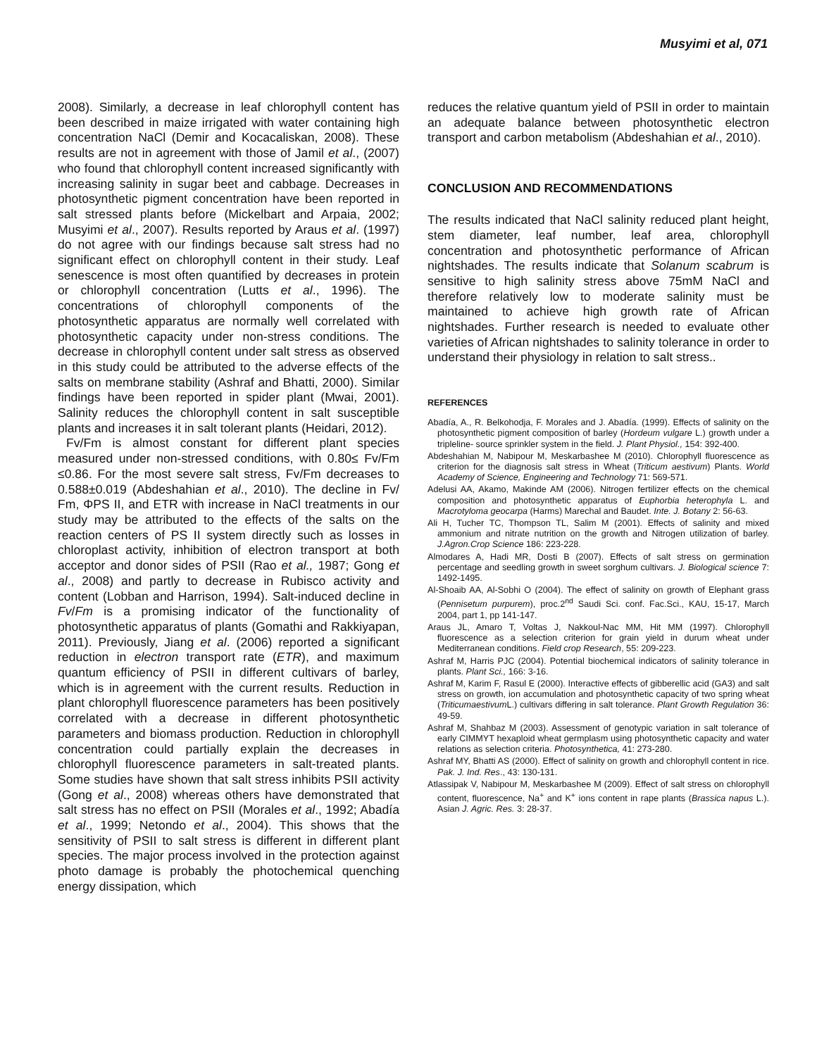Musyimi et al, 071
2008). Similarly, a decrease in leaf chlorophyll content has been described in maize irrigated with water containing high concentration NaCl (Demir and Kocacaliskan, 2008). These results are not in agreement with those of Jamil et al., (2007) who found that chlorophyll content increased significantly with increasing salinity in sugar beet and cabbage. Decreases in photosynthetic pigment concentration have been reported in salt stressed plants before (Mickelbart and Arpaia, 2002; Musyimi et al., 2007). Results reported by Araus et al. (1997) do not agree with our findings because salt stress had no significant effect on chlorophyll content in their study. Leaf senescence is most often quantified by decreases in protein or chlorophyll concentration (Lutts et al., 1996). The concentrations of chlorophyll components of the photosynthetic apparatus are normally well correlated with photosynthetic capacity under non-stress conditions. The decrease in chlorophyll content under salt stress as observed in this study could be attributed to the adverse effects of the salts on membrane stability (Ashraf and Bhatti, 2000). Similar findings have been reported in spider plant (Mwai, 2001). Salinity reduces the chlorophyll content in salt susceptible plants and increases it in salt tolerant plants (Heidari, 2012).
Fv/Fm is almost constant for different plant species measured under non-stressed conditions, with 0.80≤ Fv/Fm ≤0.86. For the most severe salt stress, Fv/Fm decreases to 0.588±0.019 (Abdeshahian et al., 2010). The decline in Fv/ Fm, ΦPS II, and ETR with increase in NaCl treatments in our study may be attributed to the effects of the salts on the reaction centers of PS II system directly such as losses in chloroplast activity, inhibition of electron transport at both acceptor and donor sides of PSII (Rao et al., 1987; Gong et al., 2008) and partly to decrease in Rubisco activity and content (Lobban and Harrison, 1994). Salt-induced decline in Fv/Fm is a promising indicator of the functionality of photosynthetic apparatus of plants (Gomathi and Rakkiyapan, 2011). Previously, Jiang et al. (2006) reported a significant reduction in electron transport rate (ETR), and maximum quantum efficiency of PSII in different cultivars of barley, which is in agreement with the current results. Reduction in plant chlorophyll fluorescence parameters has been positively correlated with a decrease in different photosynthetic parameters and biomass production. Reduction in chlorophyll concentration could partially explain the decreases in chlorophyll fluorescence parameters in salt-treated plants. Some studies have shown that salt stress inhibits PSII activity (Gong et al., 2008) whereas others have demonstrated that salt stress has no effect on PSII (Morales et al., 1992; Abadía et al., 1999; Netondo et al., 2004). This shows that the sensitivity of PSII to salt stress is different in different plant species. The major process involved in the protection against photo damage is probably the photochemical quenching energy dissipation, which
reduces the relative quantum yield of PSII in order to maintain an adequate balance between photosynthetic electron transport and carbon metabolism (Abdeshahian et al., 2010).
CONCLUSION AND RECOMMENDATIONS
The results indicated that NaCl salinity reduced plant height, stem diameter, leaf number, leaf area, chlorophyll concentration and photosynthetic performance of African nightshades. The results indicate that Solanum scabrum is sensitive to high salinity stress above 75mM NaCl and therefore relatively low to moderate salinity must be maintained to achieve high growth rate of African nightshades. Further research is needed to evaluate other varieties of African nightshades to salinity tolerance in order to understand their physiology in relation to salt stress..
REFERENCES
Abadía, A., R. Belkohodja, F. Morales and J. Abadía. (1999). Effects of salinity on the photosynthetic pigment composition of barley (Hordeum vulgare L.) growth under a tripleline- source sprinkler system in the field. J. Plant Physiol., 154: 392-400.
Abdeshahian M, Nabipour M, Meskarbashee M (2010). Chlorophyll fluorescence as criterion for the diagnosis salt stress in Wheat (Triticum aestivum) Plants. World Academy of Science, Engineering and Technology 71: 569-571.
Adelusi AA, Akamo, Makinde AM (2006). Nitrogen fertilizer effects on the chemical composition and photosynthetic apparatus of Euphorbia heterophyla L. and Macrotyloma geocarpa (Harms) Marechal and Baudet. Inte. J. Botany 2: 56-63.
Ali H, Tucher TC, Thompson TL, Salim M (2001). Effects of salinity and mixed ammonium and nitrate nutrition on the growth and Nitrogen utilization of barley. J.Agron.Crop Science 186: 223-228.
Almodares A, Hadi MR, Dosti B (2007). Effects of salt stress on germination percentage and seedling growth in sweet sorghum cultivars. J. Biological science 7: 1492-1495.
Al-Shoaib AA, Al-Sobhi O (2004). The effect of salinity on growth of Elephant grass (Pennisetum purpurem), proc.2<sup>nd</sup> Saudi Sci. conf. Fac.Sci., KAU, 15-17, March 2004, part 1, pp 141-147.
Araus JL, Amaro T, Voltas J, Nakkoul-Nac MM, Hit MM (1997). Chlorophyll fluorescence as a selection criterion for grain yield in durum wheat under Mediterranean conditions. Field crop Research, 55: 209-223.
Ashraf M, Harris PJC (2004). Potential biochemical indicators of salinity tolerance in plants. Plant Sci., 166: 3-16.
Ashraf M, Karim F, Rasul E (2000). Interactive effects of gibberellic acid (GA3) and salt stress on growth, ion accumulation and photosynthetic capacity of two spring wheat (Triticumaestivum L.) cultivars differing in salt tolerance. Plant Growth Regulation 36: 49-59.
Ashraf M, Shahbaz M (2003). Assessment of genotypic variation in salt tolerance of early CIMMYT hexaploid wheat germplasm using photosynthetic capacity and water relations as selection criteria. Photosynthetica, 41: 273-280.
Ashraf MY, Bhatti AS (2000). Effect of salinity on growth and chlorophyll content in rice. Pak. J. Ind. Res., 43: 130-131.
Atlassipak V, Nabipour M, Meskarbashee M (2009). Effect of salt stress on chlorophyll content, fluorescence, Na<sup>+</sup> and K<sup>+</sup> ions content in rape plants (Brassica napus L.). Asian J. Agric. Res. 3: 28-37.